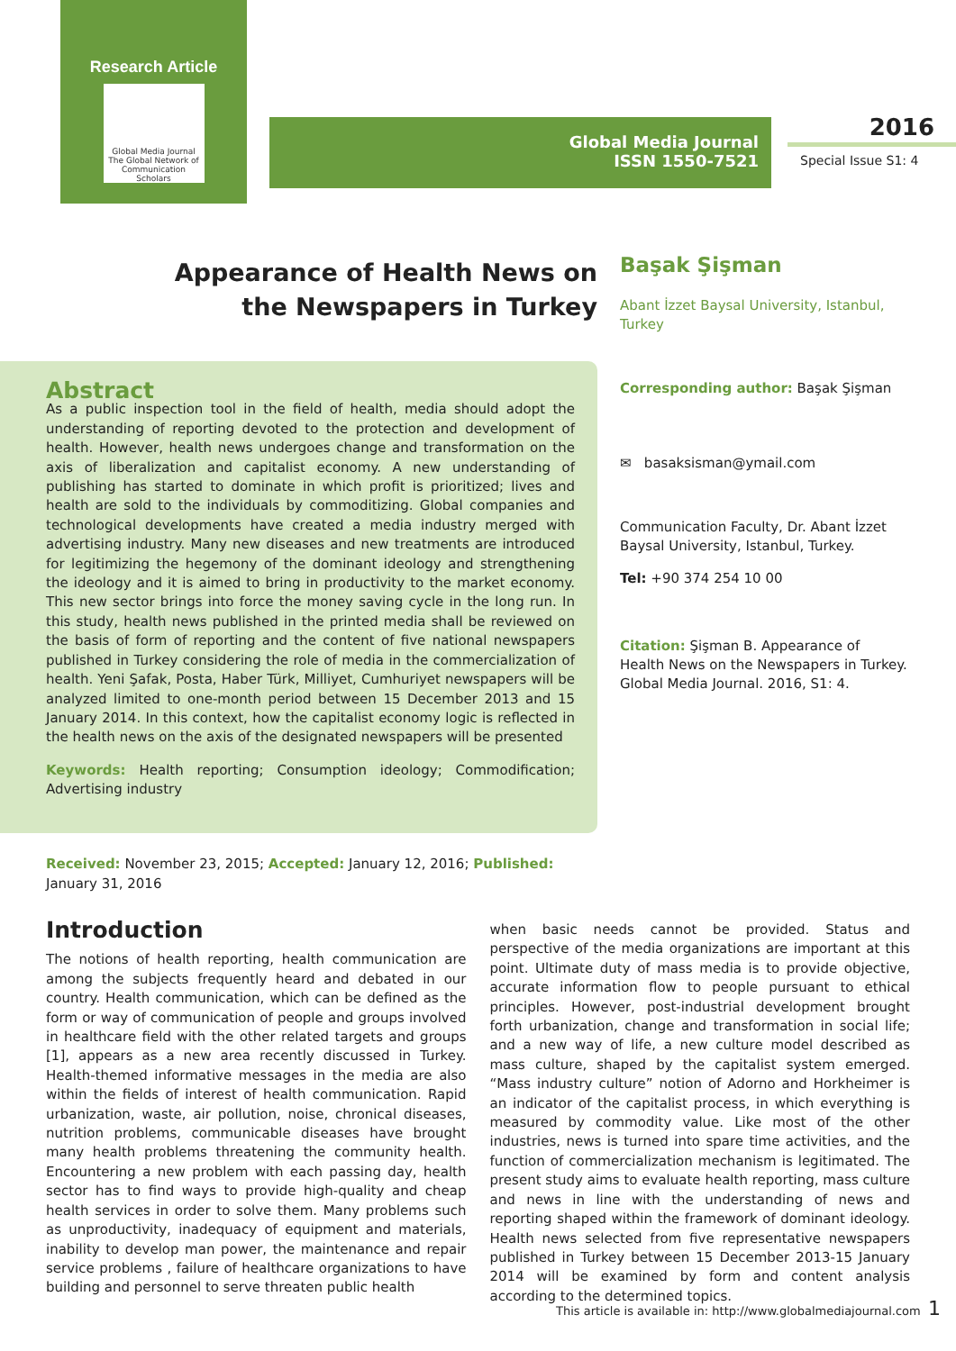Research Article
Global Media Journal
The Global Network of Communication Scholars
Global Media Journal
ISSN 1550-7521
2016
Special Issue S1: 4
Appearance of Health News on the Newspapers in Turkey
Başak Şişman
Abant İzzet Baysal University, Istanbul, Turkey
Corresponding author: Başak Şişman
✉ basaksisman@ymail.com
Communication Faculty, Dr. Abant İzzet Baysal University, Istanbul, Turkey.
Tel: +90 374 254 10 00
Citation: Şişman B. Appearance of Health News on the Newspapers in Turkey. Global Media Journal. 2016, S1: 4.
Abstract
As a public inspection tool in the field of health, media should adopt the understanding of reporting devoted to the protection and development of health. However, health news undergoes change and transformation on the axis of liberalization and capitalist economy. A new understanding of publishing has started to dominate in which profit is prioritized; lives and health are sold to the individuals by commoditizing. Global companies and technological developments have created a media industry merged with advertising industry. Many new diseases and new treatments are introduced for legitimizing the hegemony of the dominant ideology and strengthening the ideology and it is aimed to bring in productivity to the market economy. This new sector brings into force the money saving cycle in the long run. In this study, health news published in the printed media shall be reviewed on the basis of form of reporting and the content of five national newspapers published in Turkey considering the role of media in the commercialization of health. Yeni Şafak, Posta, Haber Türk, Milliyet, Cumhuriyet newspapers will be analyzed limited to one-month period between 15 December 2013 and 15 January 2014. In this context, how the capitalist economy logic is reflected in the health news on the axis of the designated newspapers will be presented
Keywords: Health reporting; Consumption ideology; Commodification; Advertising industry
Received: November 23, 2015; Accepted: January 12, 2016; Published: January 31, 2016
Introduction
The notions of health reporting, health communication are among the subjects frequently heard and debated in our country. Health communication, which can be defined as the form or way of communication of people and groups involved in healthcare field with the other related targets and groups [1], appears as a new area recently discussed in Turkey. Health-themed informative messages in the media are also within the fields of interest of health communication. Rapid urbanization, waste, air pollution, noise, chronical diseases, nutrition problems, communicable diseases have brought many health problems threatening the community health. Encountering a new problem with each passing day, health sector has to find ways to provide high-quality and cheap health services in order to solve them. Many problems such as unproductivity, inadequacy of equipment and materials, inability to develop man power, the maintenance and repair service problems , failure of healthcare organizations to have building and personnel to serve threaten public health
when basic needs cannot be provided. Status and perspective of the media organizations are important at this point. Ultimate duty of mass media is to provide objective, accurate information flow to people pursuant to ethical principles. However, post-industrial development brought forth urbanization, change and transformation in social life; and a new way of life, a new culture model described as mass culture, shaped by the capitalist system emerged. “Mass industry culture” notion of Adorno and Horkheimer is an indicator of the capitalist process, in which everything is measured by commodity value. Like most of the other industries, news is turned into spare time activities, and the function of commercialization mechanism is legitimated. The present study aims to evaluate health reporting, mass culture and news in line with the understanding of news and reporting shaped within the framework of dominant ideology. Health news selected from five representative newspapers published in Turkey between 15 December 2013-15 January 2014 will be examined by form and content analysis according to the determined topics.
This article is available in: http://www.globalmediajournal.com 1